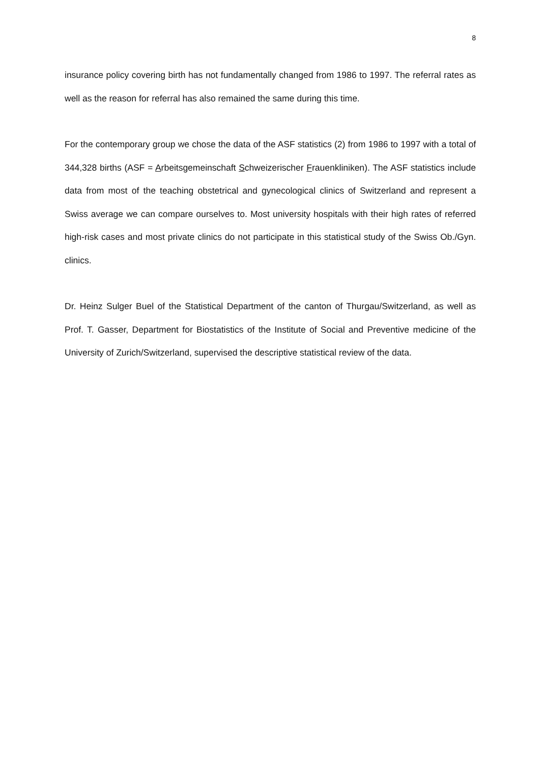8
insurance policy covering birth has not fundamentally changed from 1986 to 1997. The referral rates as well as the reason for referral has also remained the same during this time.
For the contemporary group we chose the data of the ASF statistics (2) from 1986 to 1997 with a total of 344,328 births (ASF = Arbeitsgemeinschaft Schweizerischer Frauenkliniken). The ASF statistics include data from most of the teaching obstetrical and gynecological clinics of Switzerland and represent a Swiss average we can compare ourselves to. Most university hospitals with their high rates of referred high-risk cases and most private clinics do not participate in this statistical study of the Swiss Ob./Gyn. clinics.
Dr. Heinz Sulger Buel of the Statistical Department of the canton of Thurgau/Switzerland, as well as Prof. T. Gasser, Department for Biostatistics of the Institute of Social and Preventive medicine of the University of Zurich/Switzerland, supervised the descriptive statistical review of the data.